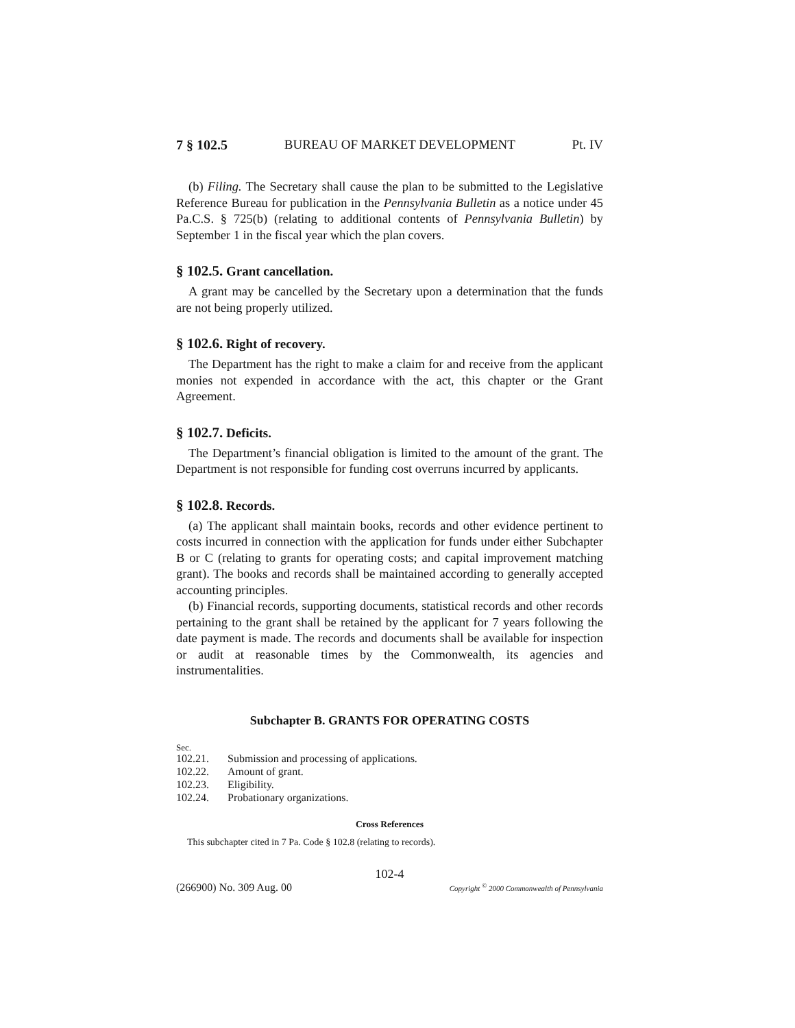7 § 102.5 BUREAU OF MARKET DEVELOPMENT Pt. IV
(b) Filing. The Secretary shall cause the plan to be submitted to the Legislative Reference Bureau for publication in the Pennsylvania Bulletin as a notice under 45 Pa.C.S. § 725(b) (relating to additional contents of Pennsylvania Bulletin) by September 1 in the fiscal year which the plan covers.
§ 102.5. Grant cancellation.
A grant may be cancelled by the Secretary upon a determination that the funds are not being properly utilized.
§ 102.6. Right of recovery.
The Department has the right to make a claim for and receive from the applicant monies not expended in accordance with the act, this chapter or the Grant Agreement.
§ 102.7. Deficits.
The Department’s financial obligation is limited to the amount of the grant. The Department is not responsible for funding cost overruns incurred by applicants.
§ 102.8. Records.
(a) The applicant shall maintain books, records and other evidence pertinent to costs incurred in connection with the application for funds under either Subchapter B or C (relating to grants for operating costs; and capital improvement matching grant). The books and records shall be maintained according to generally accepted accounting principles.
(b) Financial records, supporting documents, statistical records and other records pertaining to the grant shall be retained by the applicant for 7 years following the date payment is made. The records and documents shall be available for inspection or audit at reasonable times by the Commonwealth, its agencies and instrumentalities.
Subchapter B. GRANTS FOR OPERATING COSTS
Sec.
102.21. Submission and processing of applications.
102.22. Amount of grant.
102.23. Eligibility.
102.24. Probationary organizations.
Cross References
This subchapter cited in 7 Pa. Code § 102.8 (relating to records).
102-4
(266900) No. 309 Aug. 00 Copyright <sup>©</sup> 2000 Commonwealth of Pennsylvania